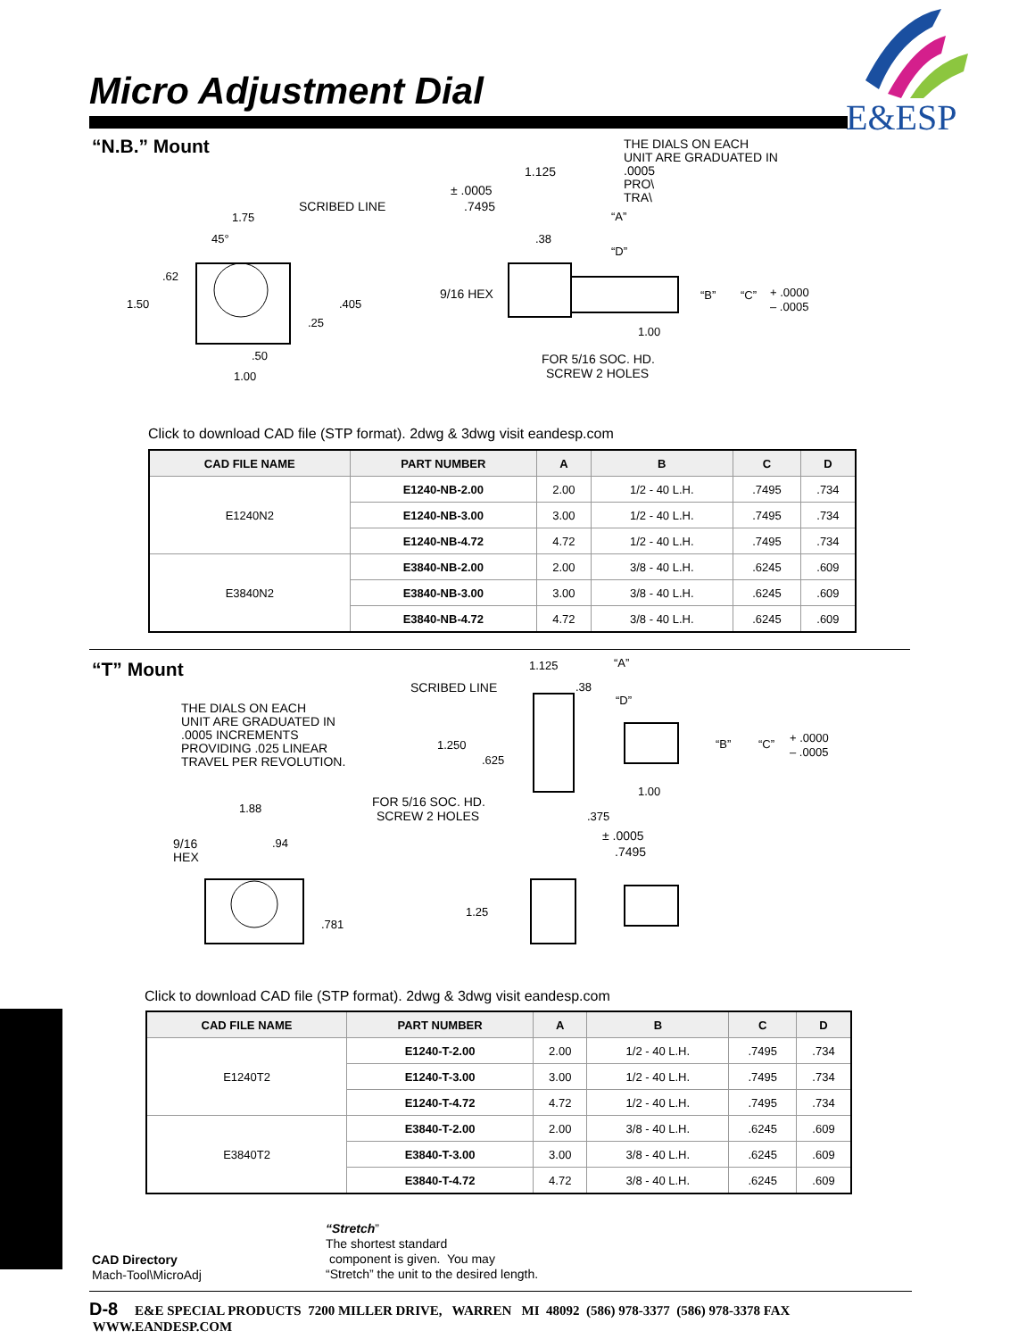Micro Adjustment Dial
E&ESP
“N.B.” Mount
THE DIALS ON EACH
UNIT ARE GRADUATED IN
.0005
PRO\
TRA\
1.75
SCRIBED LINE
45°
.62
1.50
.405
.25
.50
1.00
1.125
± .0005
.7495
.38
“A”
“D”
9/16 HEX
“B”
“C”
+ .0000
– .0005
1.00
FOR 5/16 SOC. HD.
SCREW 2 HOLES
Click to download CAD file (STP format). 2dwg & 3dwg visit eandesp.com
| CAD FILE NAME | PART NUMBER | A | B | C | D |
| --- | --- | --- | --- | --- | --- |
| E1240N2 | E1240-NB-2.00 | 2.00 | 1/2 - 40 L.H. | .7495 | .734 |
| | E1240-NB-3.00 | 3.00 | 1/2 - 40 L.H. | .7495 | .734 |
| | E1240-NB-4.72 | 4.72 | 1/2 - 40 L.H. | .7495 | .734 |
| E3840N2 | E3840-NB-2.00 | 2.00 | 3/8 - 40 L.H. | .6245 | .609 |
| | E3840-NB-3.00 | 3.00 | 3/8 - 40 L.H. | .6245 | .609 |
| | E3840-NB-4.72 | 4.72 | 3/8 - 40 L.H. | .6245 | .609 |
“T” Mount
THE DIALS ON EACH
UNIT ARE GRADUATED IN
.0005 INCREMENTS
PROVIDING .025 LINEAR
TRAVEL PER REVOLUTION.
1.125
“A”
SCRIBED LINE
.38
“D”
1.250
.625
“B”
“C”
+ .0000
– .0005
1.00
FOR 5/16 SOC. HD.
SCREW 2 HOLES
.375
± .0005
.7495
1.88
9/16
HEX
.94
.781
1.25
Click to download CAD file (STP format). 2dwg & 3dwg visit eandesp.com
| CAD FILE NAME | PART NUMBER | A | B | C | D |
| --- | --- | --- | --- | --- | --- |
| E1240T2 | E1240-T-2.00 | 2.00 | 1/2 - 40 L.H. | .7495 | .734 |
| | E1240-T-3.00 | 3.00 | 1/2 - 40 L.H. | .7495 | .734 |
| | E1240-T-4.72 | 4.72 | 1/2 - 40 L.H. | .7495 | .734 |
| E3840T2 | E3840-T-2.00 | 2.00 | 3/8 - 40 L.H. | .6245 | .609 |
| | E3840-T-3.00 | 3.00 | 3/8 - 40 L.H. | .6245 | .609 |
| | E3840-T-4.72 | 4.72 | 3/8 - 40 L.H. | .6245 | .609 |
“Stretch”
The shortest standard
component is given. You may
“Stretch” the unit to the desired length.
CAD Directory
Mach-Tool\MicroAdj
D-8 E&E SPECIAL PRODUCTS 7200 MILLER DRIVE, WARREN MI 48092 (586) 978-3377 (586) 978-3378 FAX WWW.EANDESP.COM